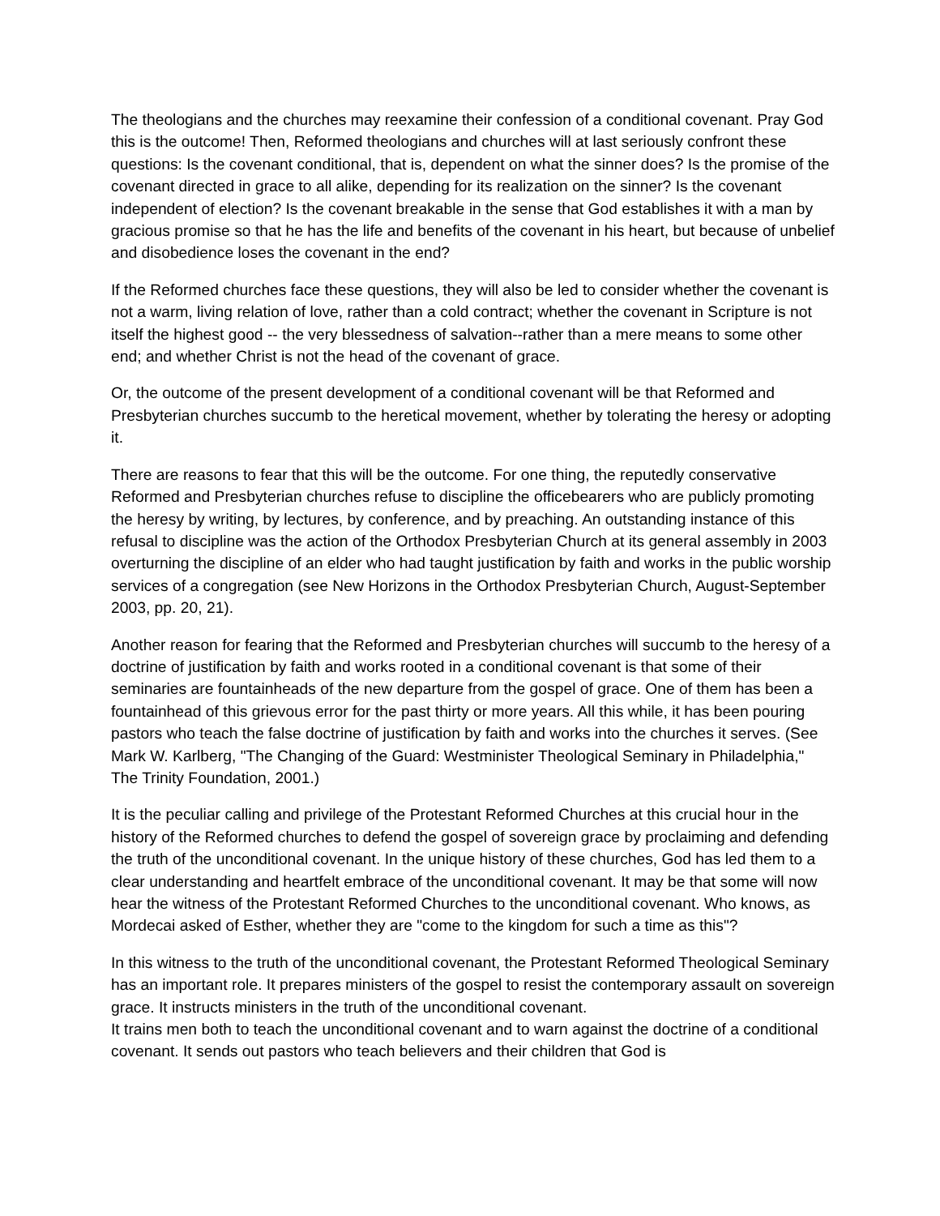The theologians and the churches may reexamine their confession of a conditional covenant. Pray God this is the outcome! Then, Reformed theologians and churches will at last seriously confront these questions: Is the covenant conditional, that is, dependent on what the sinner does? Is the promise of the covenant directed in grace to all alike, depending for its realization on the sinner? Is the covenant independent of election? Is the covenant breakable in the sense that God establishes it with a man by gracious promise so that he has the life and benefits of the covenant in his heart, but because of unbelief and disobedience loses the covenant in the end?
If the Reformed churches face these questions, they will also be led to consider whether the covenant is not a warm, living relation of love, rather than a cold contract; whether the covenant in Scripture is not itself the highest good -- the very blessedness of salvation--rather than a mere means to some other end; and whether Christ is not the head of the covenant of grace.
Or, the outcome of the present development of a conditional covenant will be that Reformed and Presbyterian churches succumb to the heretical movement, whether by tolerating the heresy or adopting it.
There are reasons to fear that this will be the outcome. For one thing, the reputedly conservative Reformed and Presbyterian churches refuse to discipline the officebearers who are publicly promoting the heresy by writing, by lectures, by conference, and by preaching. An outstanding instance of this refusal to discipline was the action of the Orthodox Presbyterian Church at its general assembly in 2003 overturning the discipline of an elder who had taught justification by faith and works in the public worship services of a congregation (see New Horizons in the Orthodox Presbyterian Church, August-September 2003, pp. 20, 21).
Another reason for fearing that the Reformed and Presbyterian churches will succumb to the heresy of a doctrine of justification by faith and works rooted in a conditional covenant is that some of their seminaries are fountainheads of the new departure from the gospel of grace. One of them has been a fountainhead of this grievous error for the past thirty or more years. All this while, it has been pouring pastors who teach the false doctrine of justification by faith and works into the churches it serves. (See Mark W. Karlberg, "The Changing of the Guard: Westminister Theological Seminary in Philadelphia," The Trinity Foundation, 2001.)
It is the peculiar calling and privilege of the Protestant Reformed Churches at this crucial hour in the history of the Reformed churches to defend the gospel of sovereign grace by proclaiming and defending the truth of the unconditional covenant. In the unique history of these churches, God has led them to a clear understanding and heartfelt embrace of the unconditional covenant. It may be that some will now hear the witness of the Protestant Reformed Churches to the unconditional covenant. Who knows, as Mordecai asked of Esther, whether they are "come to the kingdom for such a time as this"?
In this witness to the truth of the unconditional covenant, the Protestant Reformed Theological Seminary has an important role. It prepares ministers of the gospel to resist the contemporary assault on sovereign grace. It instructs ministers in the truth of the unconditional covenant.
It trains men both to teach the unconditional covenant and to warn against the doctrine of a conditional covenant. It sends out pastors who teach believers and their children that God is